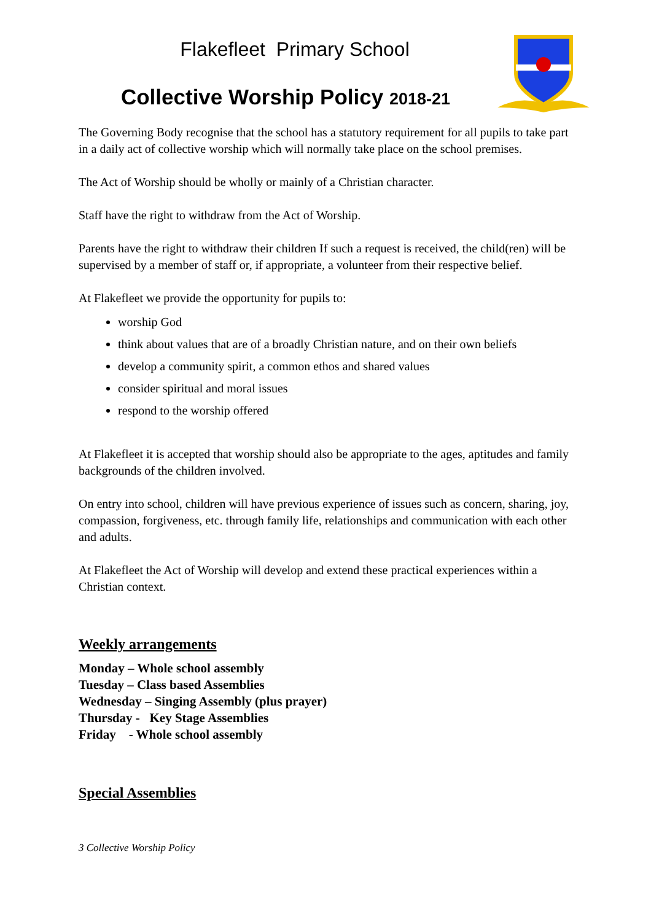Flakefleet Primary School
Collective Worship Policy 2018-21
The Governing Body recognise that the school has a statutory requirement for all pupils to take part in a daily act of collective worship which will normally take place on the school premises.
The Act of Worship should be wholly or mainly of a Christian character.
Staff have the right to withdraw from the Act of Worship.
Parents have the right to withdraw their children If such a request is received, the child(ren) will be supervised by a member of staff or, if appropriate, a volunteer from their respective belief.
At Flakefleet we provide the opportunity for pupils to:
worship God
think about values that are of a broadly Christian nature, and on their own beliefs
develop a community spirit, a common ethos and shared values
consider spiritual and moral issues
respond to the worship offered
At Flakefleet it is accepted that worship should also be appropriate to the ages, aptitudes and family backgrounds of the children involved.
On entry into school, children will have previous experience of issues such as concern, sharing, joy, compassion, forgiveness, etc. through family life, relationships and communication with each other and adults.
At Flakefleet the Act of Worship will develop and extend these practical experiences within a Christian context.
Weekly arrangements
Monday – Whole school assembly
Tuesday – Class based Assemblies
Wednesday – Singing Assembly (plus prayer)
Thursday - Key Stage Assemblies
Friday - Whole school assembly
Special Assemblies
3 Collective Worship Policy